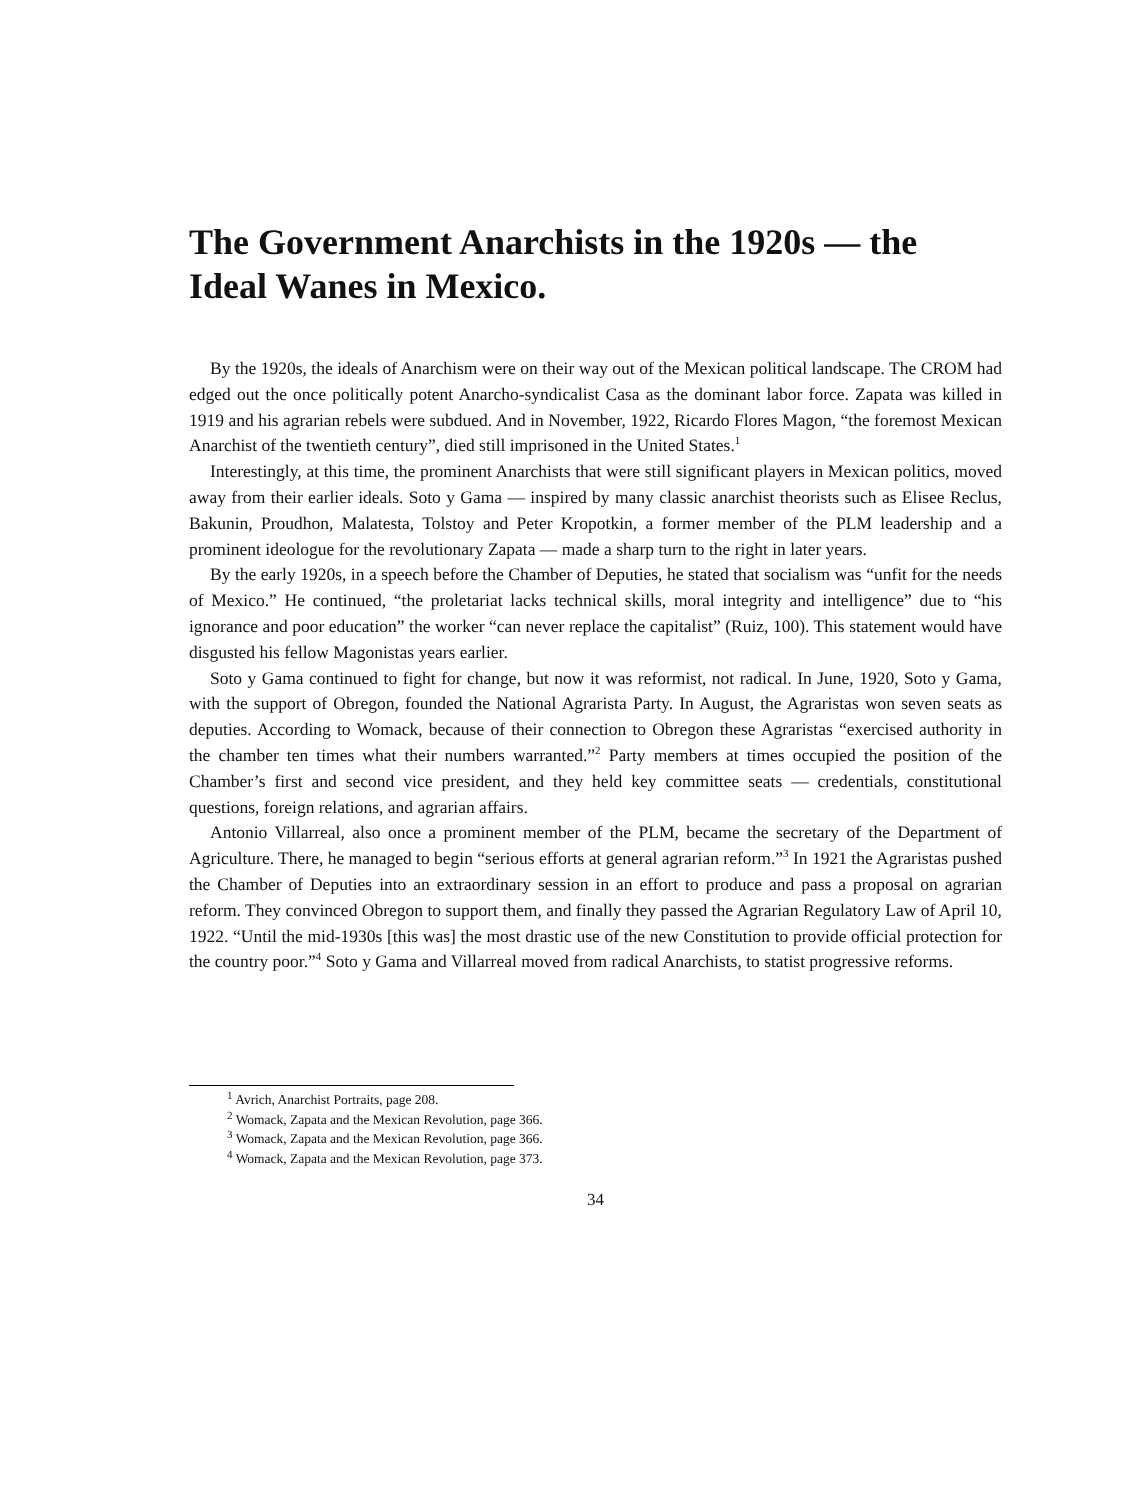The Government Anarchists in the 1920s — the Ideal Wanes in Mexico.
By the 1920s, the ideals of Anarchism were on their way out of the Mexican political landscape. The CROM had edged out the once politically potent Anarcho-syndicalist Casa as the dominant labor force. Zapata was killed in 1919 and his agrarian rebels were subdued. And in November, 1922, Ricardo Flores Magon, “the foremost Mexican Anarchist of the twentieth century”, died still imprisoned in the United States.<sup>1</sup>
Interestingly, at this time, the prominent Anarchists that were still significant players in Mexican politics, moved away from their earlier ideals. Soto y Gama — inspired by many classic anarchist theorists such as Elisee Reclus, Bakunin, Proudhon, Malatesta, Tolstoy and Peter Kropotkin, a former member of the PLM leadership and a prominent ideologue for the revolutionary Zapata — made a sharp turn to the right in later years.
By the early 1920s, in a speech before the Chamber of Deputies, he stated that socialism was “unfit for the needs of Mexico.” He continued, “the proletariat lacks technical skills, moral integrity and intelligence” due to “his ignorance and poor education” the worker “can never replace the capitalist” (Ruiz, 100). This statement would have disgusted his fellow Magonistas years earlier.
Soto y Gama continued to fight for change, but now it was reformist, not radical. In June, 1920, Soto y Gama, with the support of Obregon, founded the National Agrarista Party. In August, the Agraristas won seven seats as deputies. According to Womack, because of their connection to Obregon these Agraristas “exercised authority in the chamber ten times what their numbers warranted.”<sup>2</sup> Party members at times occupied the position of the Chamber’s first and second vice president, and they held key committee seats — credentials, constitutional questions, foreign relations, and agrarian affairs.
Antonio Villarreal, also once a prominent member of the PLM, became the secretary of the Department of Agriculture. There, he managed to begin “serious efforts at general agrarian reform.”<sup>3</sup> In 1921 the Agraristas pushed the Chamber of Deputies into an extraordinary session in an effort to produce and pass a proposal on agrarian reform. They convinced Obregon to support them, and finally they passed the Agrarian Regulatory Law of April 10, 1922. “Until the mid-1930s [this was] the most drastic use of the new Constitution to provide official protection for the country poor.”<sup>4</sup> Soto y Gama and Villarreal moved from radical Anarchists, to statist progressive reforms.
<sup>1</sup> Avrich, Anarchist Portraits, page 208.
<sup>2</sup> Womack, Zapata and the Mexican Revolution, page 366.
<sup>3</sup> Womack, Zapata and the Mexican Revolution, page 366.
<sup>4</sup> Womack, Zapata and the Mexican Revolution, page 373.
34